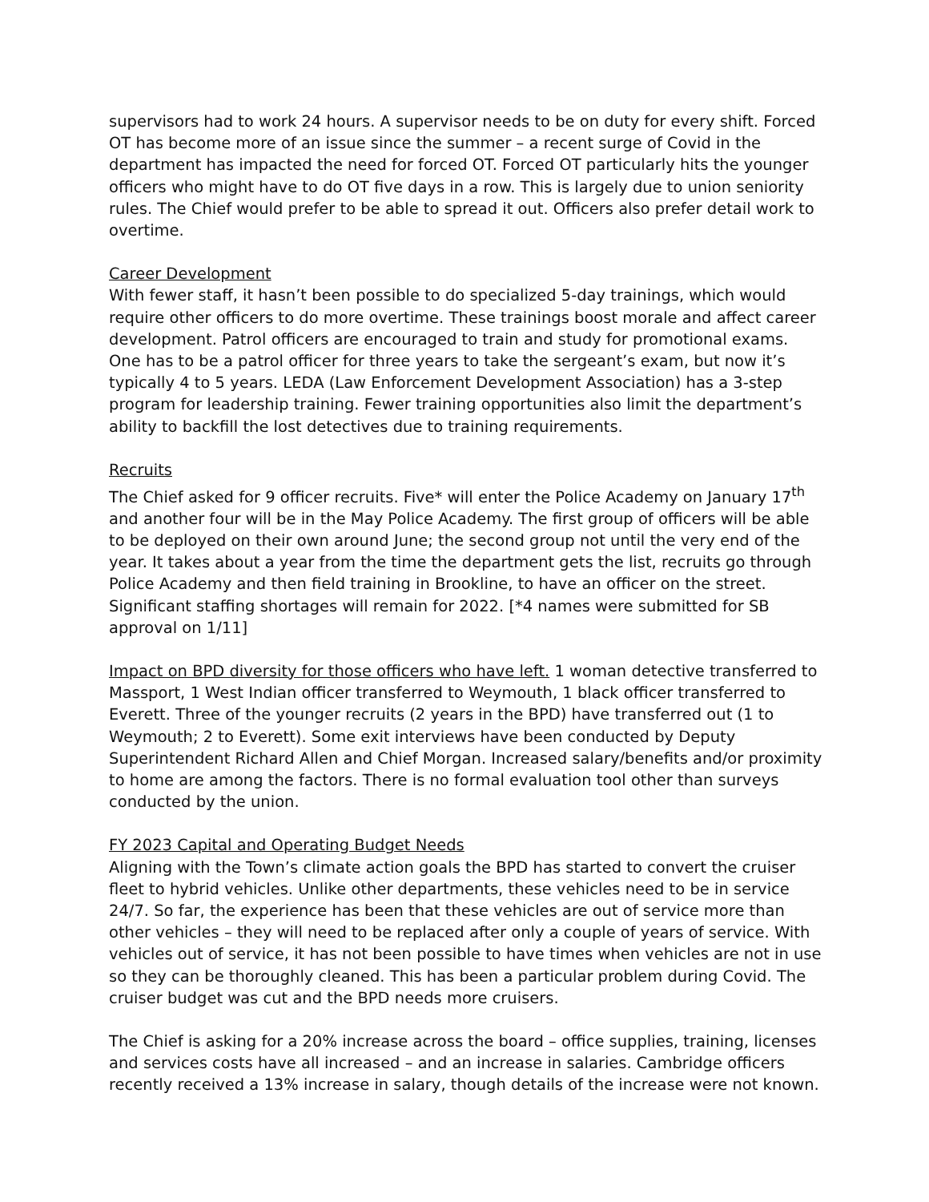supervisors had to work 24 hours. A supervisor needs to be on duty for every shift. Forced OT has become more of an issue since the summer – a recent surge of Covid in the department has impacted the need for forced OT. Forced OT particularly hits the younger officers who might have to do OT five days in a row. This is largely due to union seniority rules. The Chief would prefer to be able to spread it out. Officers also prefer detail work to overtime.
Career Development
With fewer staff, it hasn’t been possible to do specialized 5-day trainings, which would require other officers to do more overtime. These trainings boost morale and affect career development. Patrol officers are encouraged to train and study for promotional exams. One has to be a patrol officer for three years to take the sergeant’s exam, but now it’s typically 4 to 5 years. LEDA (Law Enforcement Development Association) has a 3-step program for leadership training. Fewer training opportunities also limit the department’s ability to backfill the lost detectives due to training requirements.
Recruits
The Chief asked for 9 officer recruits. Five* will enter the Police Academy on January 17<sup>th</sup> and another four will be in the May Police Academy. The first group of officers will be able to be deployed on their own around June; the second group not until the very end of the year. It takes about a year from the time the department gets the list, recruits go through Police Academy and then field training in Brookline, to have an officer on the street. Significant staffing shortages will remain for 2022. [*4 names were submitted for SB approval on 1/11]
Impact on BPD diversity for those officers who have left. 1 woman detective transferred to Massport, 1 West Indian officer transferred to Weymouth, 1 black officer transferred to Everett. Three of the younger recruits (2 years in the BPD) have transferred out (1 to Weymouth; 2 to Everett). Some exit interviews have been conducted by Deputy Superintendent Richard Allen and Chief Morgan. Increased salary/benefits and/or proximity to home are among the factors. There is no formal evaluation tool other than surveys conducted by the union.
FY 2023 Capital and Operating Budget Needs
Aligning with the Town’s climate action goals the BPD has started to convert the cruiser fleet to hybrid vehicles. Unlike other departments, these vehicles need to be in service 24/7. So far, the experience has been that these vehicles are out of service more than other vehicles – they will need to be replaced after only a couple of years of service. With vehicles out of service, it has not been possible to have times when vehicles are not in use so they can be thoroughly cleaned. This has been a particular problem during Covid. The cruiser budget was cut and the BPD needs more cruisers.
The Chief is asking for a 20% increase across the board – office supplies, training, licenses and services costs have all increased – and an increase in salaries. Cambridge officers recently received a 13% increase in salary, though details of the increase were not known.